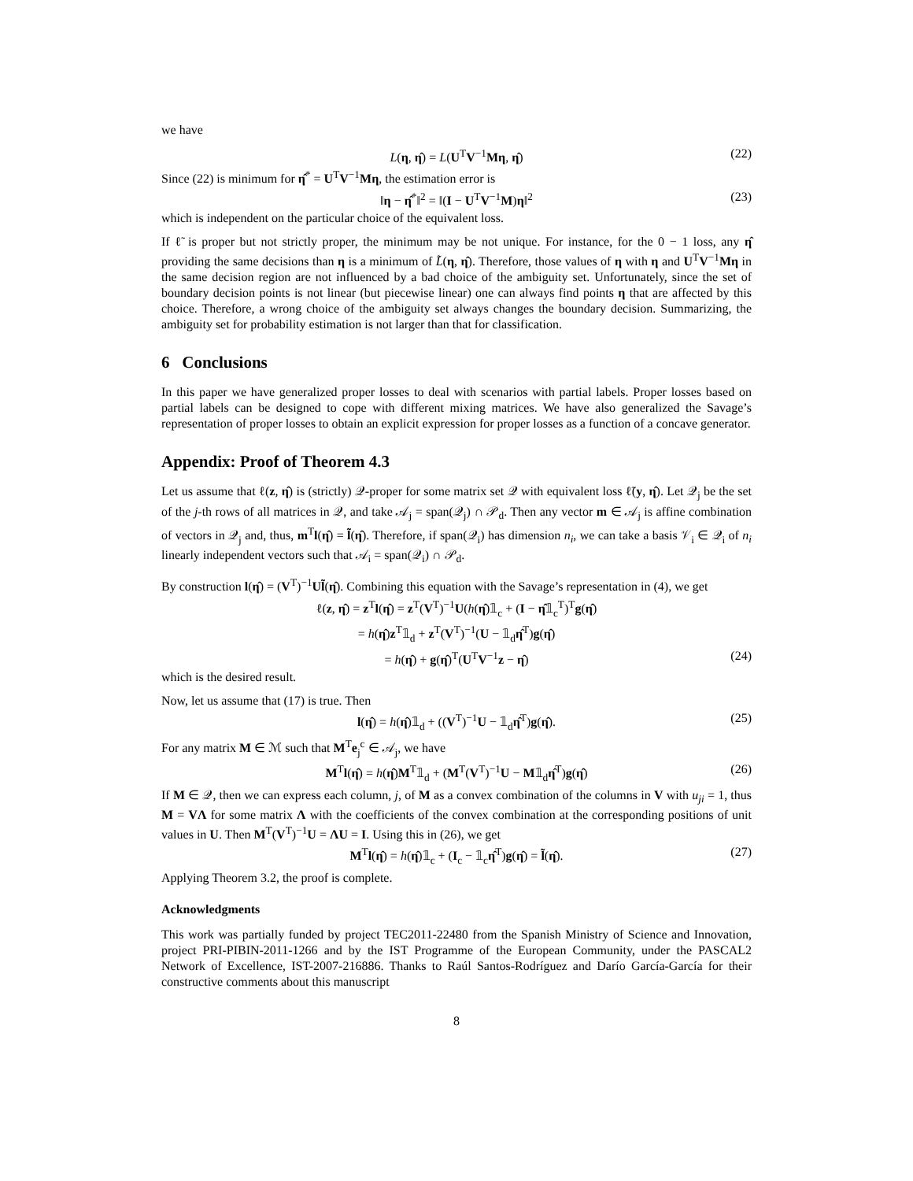we have
L(η, η̂) = L(U<sup>T</sup>V<sup>−1</sup>Mη, η̂) (22)
Since (22) is minimum for η̂<sup>*</sup> = U<sup>T</sup>V<sup>−1</sup>Mη, the estimation error is
‖η − η̂<sup>*</sup>‖<sup>2</sup> = ‖(I − U<sup>T</sup>V<sup>−1</sup>M)η‖<sup>2</sup> (23)
which is independent on the particular choice of the equivalent loss.
If ℓ̃ is proper but not strictly proper, the minimum may be not unique. For instance, for the 0 − 1 loss, any η̂ providing the same decisions than η is a minimum of L̃(η, η̂). Therefore, those values of η with η and U<sup>T</sup>V<sup>−1</sup>Mη in the same decision region are not influenced by a bad choice of the ambiguity set. Unfortunately, since the set of boundary decision points is not linear (but piecewise linear) one can always find points η that are affected by this choice. Therefore, a wrong choice of the ambiguity set always changes the boundary decision. Summarizing, the ambiguity set for probability estimation is not larger than that for classification.
6 Conclusions
In this paper we have generalized proper losses to deal with scenarios with partial labels. Proper losses based on partial labels can be designed to cope with different mixing matrices. We have also generalized the Savage’s representation of proper losses to obtain an explicit expression for proper losses as a function of a concave generator.
Appendix: Proof of Theorem 4.3
Let us assume that ℓ(z, η̂) is (strictly) 𝒬-proper for some matrix set 𝒬 with equivalent loss ℓ̃(y, η̂). Let 𝒬<sub>j</sub> be the set of the j-th rows of all matrices in 𝒬, and take 𝒜<sub>j</sub> = span(𝒬<sub>j</sub>) ∩ 𝒫<sub>d</sub>. Then any vector m ∈ 𝒜<sub>j</sub> is affine combination of vectors in 𝒬<sub>j</sub> and, thus, m<sup>T</sup>l(η̂) = l̃(η̂). Therefore, if span(𝒬<sub>i</sub>) has dimension n<sub>i</sub>, we can take a basis 𝒱<sub>i</sub> ∈ 𝒬<sub>i</sub> of n<sub>i</sub> linearly independent vectors such that 𝒜<sub>i</sub> = span(𝒬<sub>i</sub>) ∩ 𝒫<sub>d</sub>.
By construction l(η̂) = (V<sup>T</sup>)<sup>−1</sup>Ul̃(η̂). Combining this equation with the Savage’s representation in (4), we get
ℓ(z, η̂) = z<sup>T</sup>l(η̂) = z<sup>T</sup>(V<sup>T</sup>)<sup>−1</sup>U(h(η̂)𝟙<sub>c</sub> + (I − η̂𝟙<sub>c</sub><sup>T</sup>)<sup>T</sup>g(η̂)
= h(η̂)z<sup>T</sup>𝟙<sub>d</sub> + z<sup>T</sup>(V<sup>T</sup>)<sup>−1</sup>(U − 𝟙<sub>d</sub>η̂<sup>T</sup>)g(η̂)
= h(η̂) + g(η̂)<sup>T</sup>(U<sup>T</sup>V<sup>−1</sup>z − η̂) (24)
which is the desired result.
Now, let us assume that (17) is true. Then
l(η̂) = h(η̂)𝟙<sub>d</sub> + ((V<sup>T</sup>)<sup>−1</sup>U − 𝟙<sub>d</sub>η̂<sup>T</sup>)g(η̂). (25)
For any matrix M ∈ ℳ such that M<sup>T</sup>e<sub>j</sub><sup>c</sup> ∈ 𝒜<sub>j</sub>, we have
M<sup>T</sup>l(η̂) = h(η̂)M<sup>T</sup>𝟙<sub>d</sub> + (M<sup>T</sup>(V<sup>T</sup>)<sup>−1</sup>U − M𝟙<sub>d</sub>η̂<sup>T</sup>)g(η̂) (26)
If M ∈ 𝒬, then we can express each column, j, of M as a convex combination of the columns in V with u<sub>ji</sub> = 1, thus M = VΛ for some matrix Λ with the coefficients of the convex combination at the corresponding positions of unit values in U. Then M<sup>T</sup>(V<sup>T</sup>)<sup>−1</sup>U = ΛU = I. Using this in (26), we get
M<sup>T</sup>l(η̂) = h(η̂)𝟙<sub>c</sub> + (I<sub>c</sub> − 𝟙<sub>c</sub>η̂<sup>T</sup>)g(η̂) = l̃(η̂). (27)
Applying Theorem 3.2, the proof is complete.
Acknowledgments
This work was partially funded by project TEC2011-22480 from the Spanish Ministry of Science and Innovation, project PRI-PIBIN-2011-1266 and by the IST Programme of the European Community, under the PASCAL2 Network of Excellence, IST-2007-216886. Thanks to Raúl Santos-Rodríguez and Darío García-García for their constructive comments about this manuscript
8